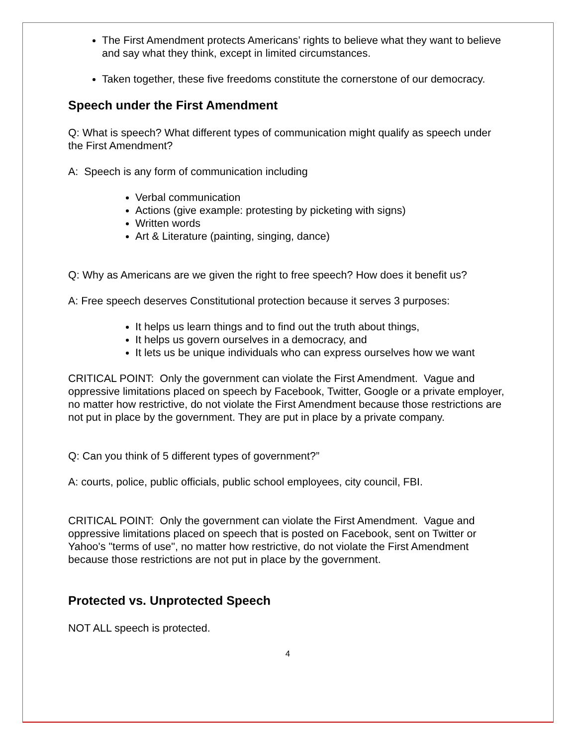The First Amendment protects Americans’ rights to believe what they want to believe and say what they think, except in limited circumstances.
Taken together, these five freedoms constitute the cornerstone of our democracy.
Speech under the First Amendment
Q: What is speech? What different types of communication might qualify as speech under the First Amendment?
A: Speech is any form of communication including
Verbal communication
Actions (give example: protesting by picketing with signs)
Written words
Art & Literature (painting, singing, dance)
Q: Why as Americans are we given the right to free speech? How does it benefit us?
A: Free speech deserves Constitutional protection because it serves 3 purposes:
It helps us learn things and to find out the truth about things,
It helps us govern ourselves in a democracy, and
It lets us be unique individuals who can express ourselves how we want
CRITICAL POINT: Only the government can violate the First Amendment. Vague and oppressive limitations placed on speech by Facebook, Twitter, Google or a private employer, no matter how restrictive, do not violate the First Amendment because those restrictions are not put in place by the government. They are put in place by a private company.
Q: Can you think of 5 different types of government?”
A: courts, police, public officials, public school employees, city council, FBI.
CRITICAL POINT: Only the government can violate the First Amendment. Vague and oppressive limitations placed on speech that is posted on Facebook, sent on Twitter or Yahoo's "terms of use", no matter how restrictive, do not violate the First Amendment because those restrictions are not put in place by the government.
Protected vs. Unprotected Speech
NOT ALL speech is protected.
4